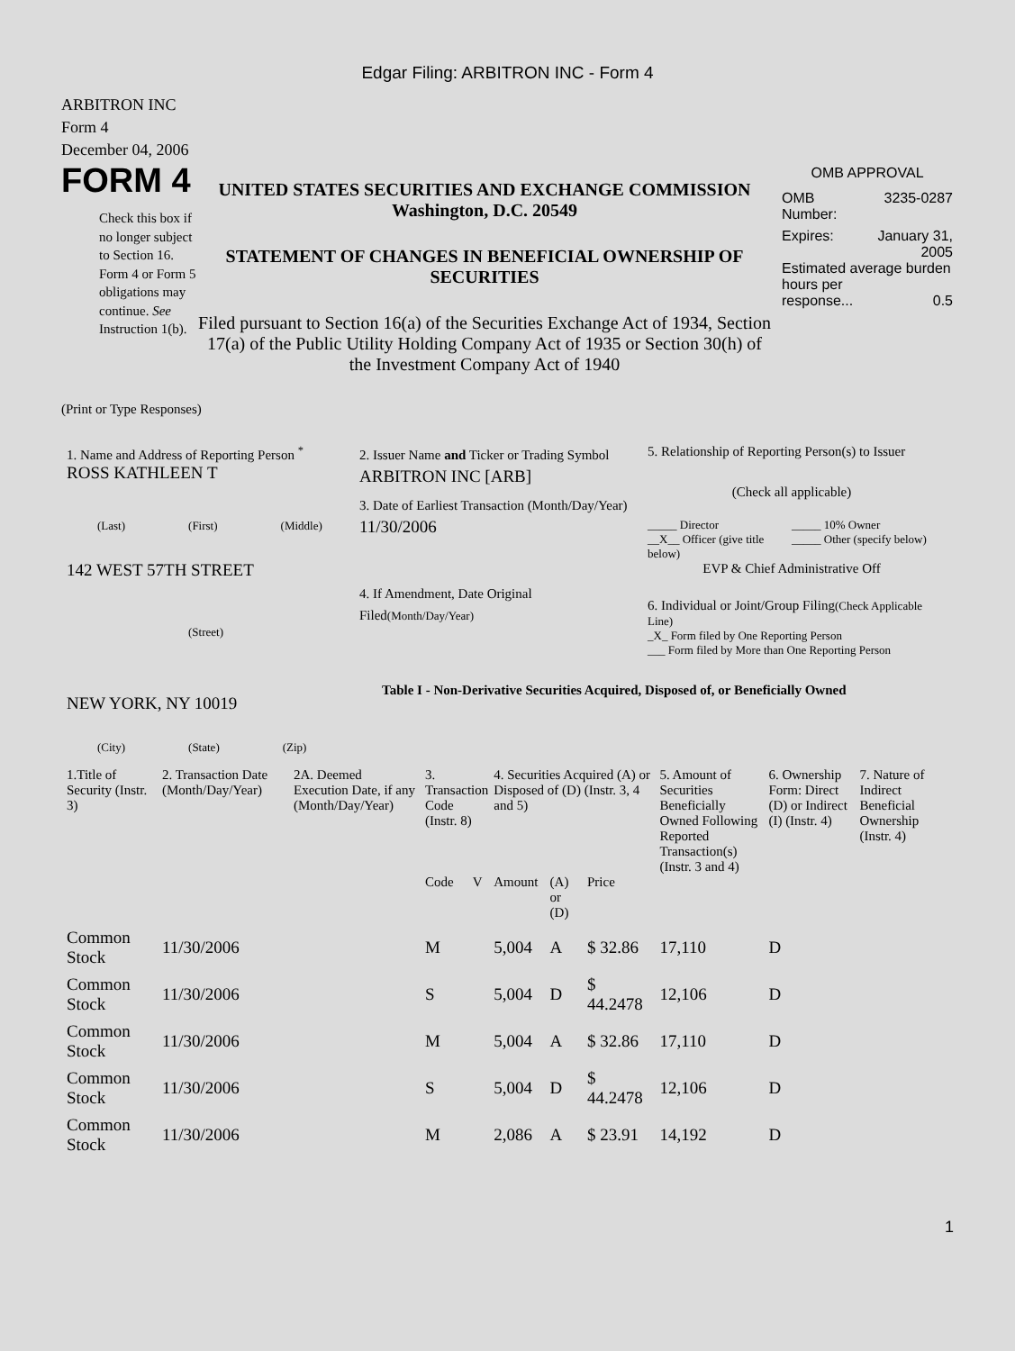Edgar Filing: ARBITRON INC - Form 4
ARBITRON INC
Form 4
December 04, 2006
FORM 4
Check this box if no longer subject to Section 16. Form 4 or Form 5 obligations may continue. See Instruction 1(b).
UNITED STATES SECURITIES AND EXCHANGE COMMISSION
Washington, D.C. 20549
STATEMENT OF CHANGES IN BENEFICIAL OWNERSHIP OF SECURITIES
Filed pursuant to Section 16(a) of the Securities Exchange Act of 1934, Section 17(a) of the Public Utility Holding Company Act of 1935 or Section 30(h) of the Investment Company Act of 1940
OMB APPROVAL
OMB
Number: 3235-0287
Expires: January 31,
2005
Estimated average burden hours per
response... 0.5
(Print or Type Responses)
1. Name and Address of Reporting Person <sup>*</sup>
ROSS KATHLEEN T
(Last) (First) (Middle)
142 WEST 57TH STREET
(Street)
NEW YORK, NY 10019
(City) (State) (Zip)
2. Issuer Name and Ticker or Trading Symbol
ARBITRON INC [ARB]
3. Date of Earliest Transaction (Month/Day/Year)
11/30/2006
4. If Amendment, Date Original Filed(Month/Day/Year)
5. Relationship of Reporting Person(s) to Issuer
(Check all applicable)
_____ Director
__X__ Officer (give title below) _____ 10% Owner
_____ Other (specify below)
EVP & Chief Administrative Off
6. Individual or Joint/Group Filing(Check Applicable Line)
_X_ Form filed by One Reporting Person
___ Form filed by More than One Reporting Person
Table I - Non-Derivative Securities Acquired, Disposed of, or Beneficially Owned
| 1.Title of Security (Instr. 3) | 2. Transaction Date (Month/Day/Year) | 2A. Deemed Execution Date, if any (Month/Day/Year) | 3. Transaction Code (Instr. 8) | | 4. Securities Acquired (A) or Disposed of (D) (Instr. 3, 4 and 5) | | | 5. Amount of Securities Beneficially Owned Following Reported Transaction(s) (Instr. 3 and 4) | 6. Ownership Form: Direct (D) or Indirect (I) (Instr. 4) | 7. Nature of Indirect Beneficial Ownership (Instr. 4) |
| --- | --- | --- | --- | --- | --- | --- | --- | --- | --- | --- |
| | | | Code | V | Amount | (A) or (D) | Price | | | |
| Common Stock | 11/30/2006 | | M | | 5,004 | A | $ 32.86 | 17,110 | D | |
| Common Stock | 11/30/2006 | | S | | 5,004 | D | $ 44.2478 | 12,106 | D | |
| Common Stock | 11/30/2006 | | M | | 5,004 | A | $ 32.86 | 17,110 | D | |
| Common Stock | 11/30/2006 | | S | | 5,004 | D | $ 44.2478 | 12,106 | D | |
| Common Stock | 11/30/2006 | | M | | 2,086 | A | $ 23.91 | 14,192 | D | |
1